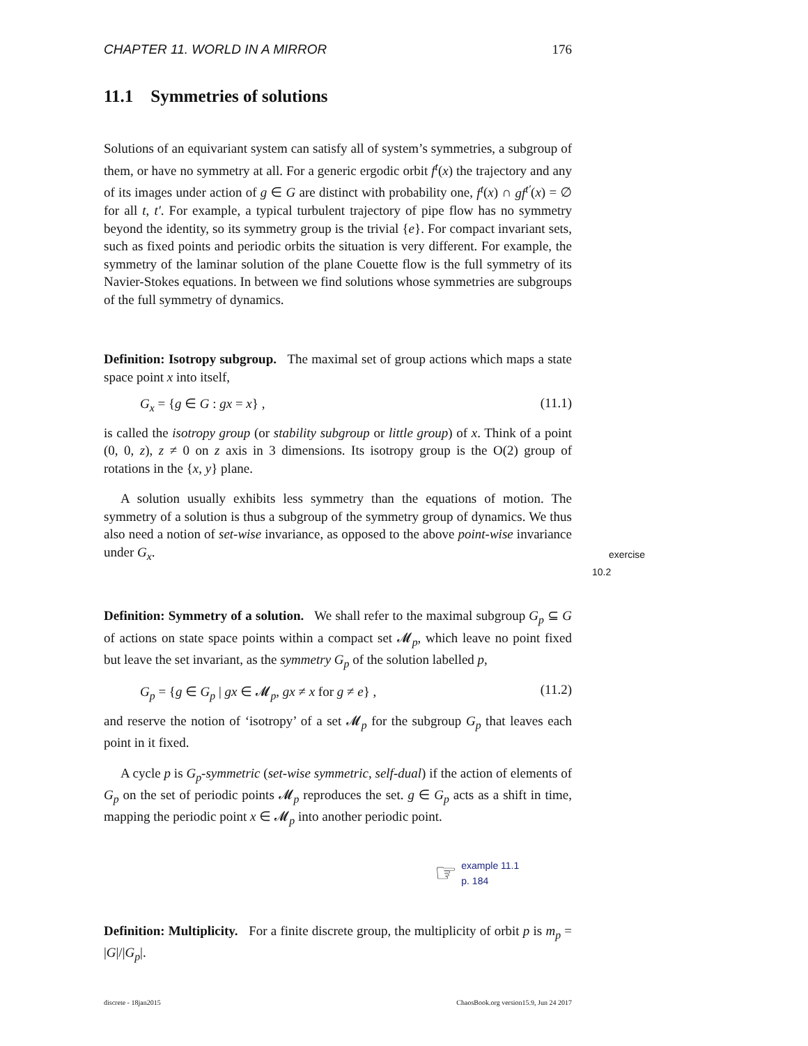CHAPTER 11. WORLD IN A MIRROR 176
11.1 Symmetries of solutions
Solutions of an equivariant system can satisfy all of system’s symmetries, a subgroup of them, or have no symmetry at all. For a generic ergodic orbit f<sup>t</sup>(x) the trajectory and any of its images under action of g ∈ G are distinct with probability one, f<sup>t</sup>(x) ∩ gf<sup>t′</sup>(x) = ∅ for all t, t′. For example, a typical turbulent trajectory of pipe flow has no symmetry beyond the identity, so its symmetry group is the trivial {e}. For compact invariant sets, such as fixed points and periodic orbits the situation is very different. For example, the symmetry of the laminar solution of the plane Couette flow is the full symmetry of its Navier-Stokes equations. In between we find solutions whose symmetries are subgroups of the full symmetry of dynamics.
Definition: Isotropy subgroup. The maximal set of group actions which maps a state space point x into itself,
G<sub>x</sub> = {g ∈ G : gx = x} , (11.1)
is called the isotropy group (or stability subgroup or little group) of x. Think of a point (0, 0, z), z ≠ 0 on z axis in 3 dimensions. Its isotropy group is the O(2) group of rotations in the {x, y} plane.
A solution usually exhibits less symmetry than the equations of motion. The symmetry of a solution is thus a subgroup of the symmetry group of dynamics. We thus also need a notion of set-wise invariance, as opposed to the above point-wise invariance under G<sub>x</sub>. exercise 10.2
Definition: Symmetry of a solution. We shall refer to the maximal subgroup G<sub>p</sub> ⊆ G of actions on state space points within a compact set 𝓜<sub>p</sub>, which leave no point fixed but leave the set invariant, as the symmetry G<sub>p</sub> of the solution labelled p,
G<sub>p</sub> = {g ∈ G<sub>p</sub> | gx ∈ 𝓜<sub>p</sub>, gx ≠ x for g ≠ e} , (11.2)
and reserve the notion of ‘isotropy’ of a set 𝓜<sub>p</sub> for the subgroup G<sub>p</sub> that leaves each point in it fixed.
A cycle p is G<sub>p</sub>-symmetric (set-wise symmetric, self-dual) if the action of elements of G<sub>p</sub> on the set of periodic points 𝓜<sub>p</sub> reproduces the set. g ∈ G<sub>p</sub> acts as a shift in time, mapping the periodic point x ∈ 𝓜<sub>p</sub> into another periodic point.
☞ example 11.1
p. 184
Definition: Multiplicity. For a finite discrete group, the multiplicity of orbit p is m<sub>p</sub> = |G|/|G<sub>p</sub>|.
discrete - 18jan2015 ChaosBook.org version15.9, Jun 24 2017